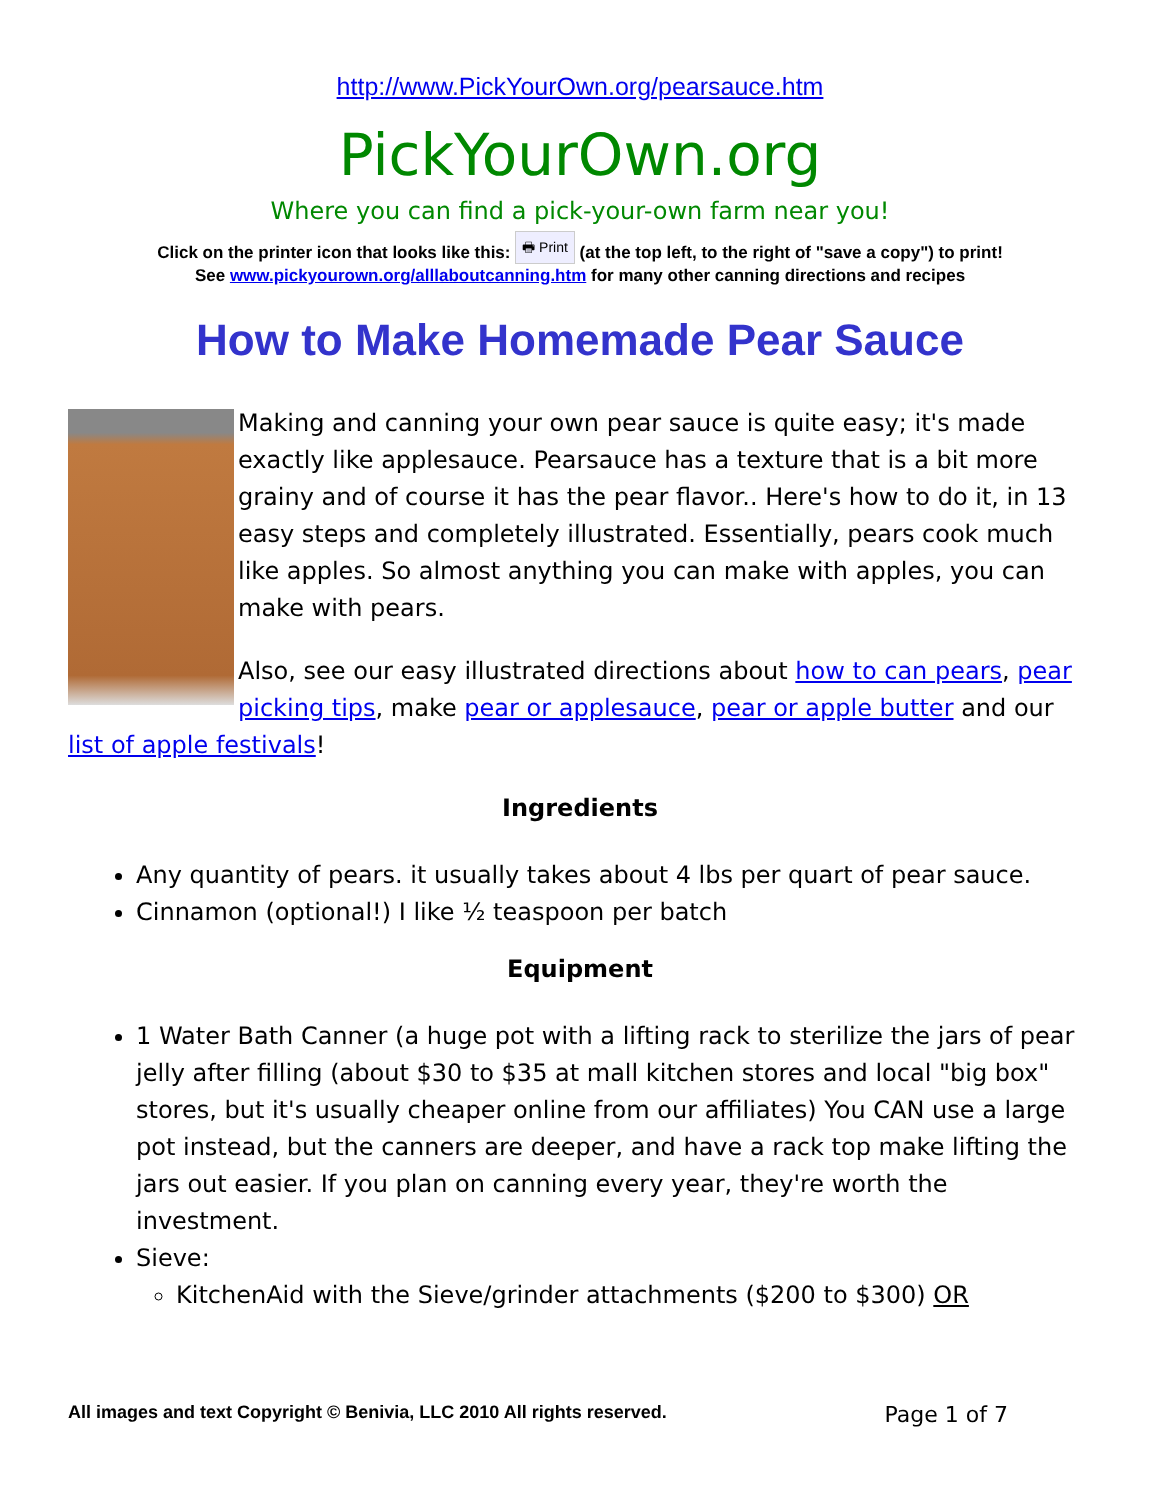http://www.PickYourOwn.org/pearsauce.htm
PickYourOwn.org
Where you can find a pick-your-own farm near you!
Click on the printer icon that looks like this: 🖶 Print (at the top left, to the right of "save a copy") to print!
See www.pickyourown.org/alllaboutcanning.htm for many other canning directions and recipes
How to Make Homemade Pear Sauce
Making and canning your own pear sauce is quite easy; it's made exactly like applesauce. Pearsauce has a texture that is a bit more grainy and of course it has the pear flavor.. Here's how to do it, in 13 easy steps and completely illustrated. Essentially, pears cook much like apples. So almost anything you can make with apples, you can make with pears.
Also, see our easy illustrated directions about how to can pears, pear picking tips, make pear or applesauce, pear or apple butter and our list of apple festivals!
Ingredients
Any quantity of pears. it usually takes about 4 lbs per quart of pear sauce.
Cinnamon (optional!) I like ½ teaspoon per batch
Equipment
1 Water Bath Canner (a huge pot with a lifting rack to sterilize the jars of pear jelly after filling (about $30 to $35 at mall kitchen stores and local "big box" stores, but it's usually cheaper online from our affiliates) You CAN use a large pot instead, but the canners are deeper, and have a rack top make lifting the jars out easier. If you plan on canning every year, they're worth the investment.
Sieve:
KitchenAid with the Sieve/grinder attachments ($200 to $300) OR
All images and text Copyright © Benivia, LLC 2010 All rights reserved. Page 1 of 7